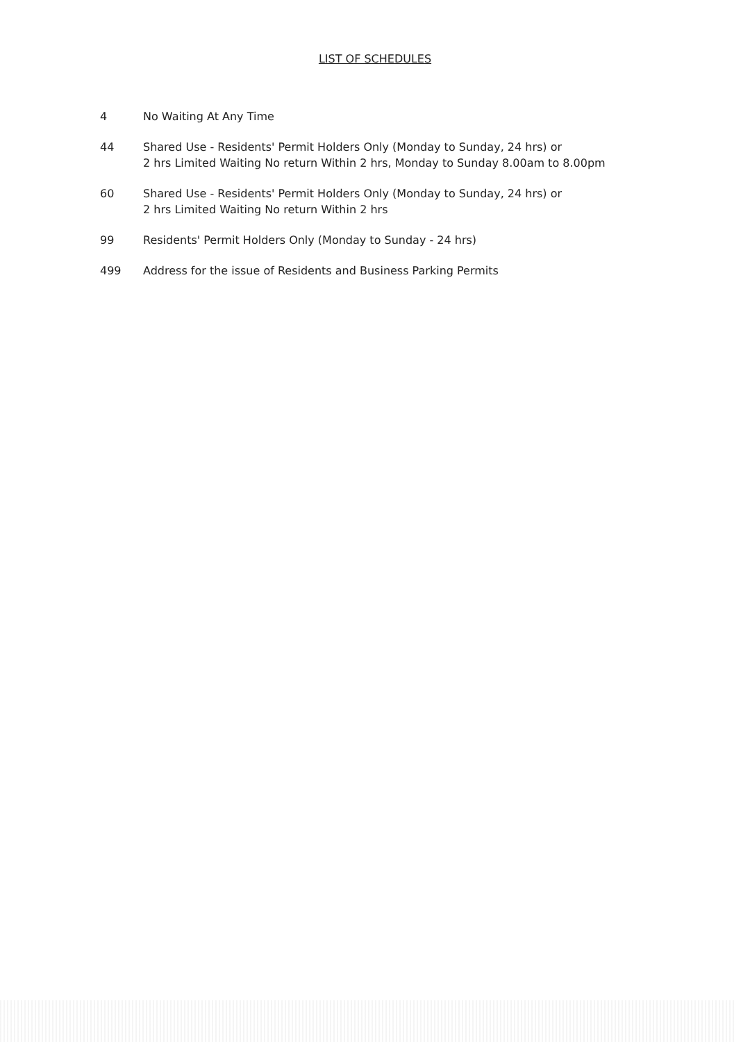LIST OF SCHEDULES
4 No Waiting At Any Time
44 Shared Use - Residents' Permit Holders Only (Monday to Sunday, 24 hrs) or
2 hrs Limited Waiting No return Within 2 hrs, Monday to Sunday 8.00am to 8.00pm
60 Shared Use - Residents' Permit Holders Only (Monday to Sunday, 24 hrs) or
2 hrs Limited Waiting No return Within 2 hrs
99 Residents' Permit Holders Only (Monday to Sunday - 24 hrs)
499 Address for the issue of Residents and Business Parking Permits